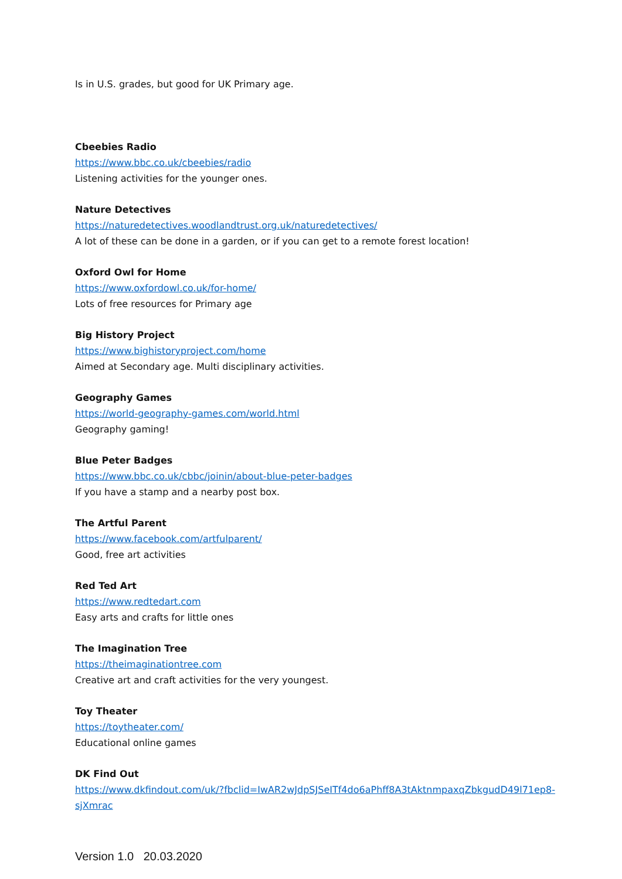Is in U.S. grades, but good for UK Primary age.
Cbeebies Radio
https://www.bbc.co.uk/cbeebies/radio
Listening activities for the younger ones.
Nature Detectives
https://naturedetectives.woodlandtrust.org.uk/naturedetectives/
A lot of these can be done in a garden, or if you can get to a remote forest location!
Oxford Owl for Home
https://www.oxfordowl.co.uk/for-home/
Lots of free resources for Primary age
Big History Project
https://www.bighistoryproject.com/home
Aimed at Secondary age. Multi disciplinary activities.
Geography Games
https://world-geography-games.com/world.html
Geography gaming!
Blue Peter Badges
https://www.bbc.co.uk/cbbc/joinin/about-blue-peter-badges
If you have a stamp and a nearby post box.
The Artful Parent
https://www.facebook.com/artfulparent/
Good, free art activities
Red Ted Art
https://www.redtedart.com
Easy arts and crafts for little ones
The Imagination Tree
https://theimaginationtree.com
Creative art and craft activities for the very youngest.
Toy Theater
https://toytheater.com/
Educational online games
DK Find Out
https://www.dkfindout.com/uk/?fbclid=IwAR2wJdpSJSeITf4do6aPhff8A3tAktnmpaxqZbkgudD49l71ep8-sjXmrac
Version 1.0 20.03.2020